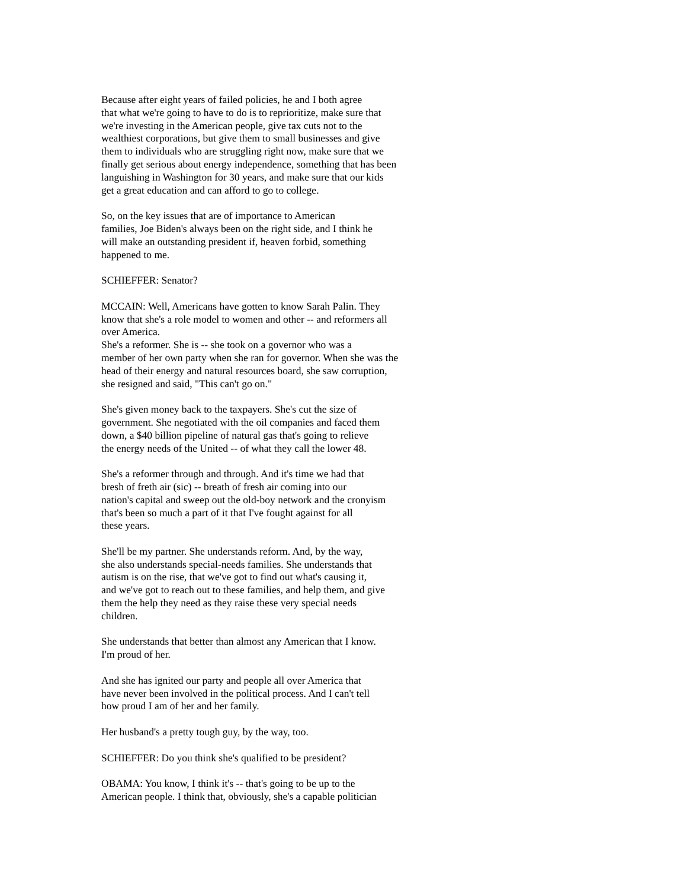Because after eight years of failed policies, he and I both agree that what we're going to have to do is to reprioritize, make sure that we're investing in the American people, give tax cuts not to the wealthiest corporations, but give them to small businesses and give them to individuals who are struggling right now, make sure that we finally get serious about energy independence, something that has been languishing in Washington for 30 years, and make sure that our kids get a great education and can afford to go to college.
So, on the key issues that are of importance to American families, Joe Biden's always been on the right side, and I think he will make an outstanding president if, heaven forbid, something happened to me.
SCHIEFFER: Senator?
MCCAIN: Well, Americans have gotten to know Sarah Palin. They know that she's a role model to women and other -- and reformers all over America.
She's a reformer. She is -- she took on a governor who was a member of her own party when she ran for governor. When she was the head of their energy and natural resources board, she saw corruption, she resigned and said, "This can't go on."
She's given money back to the taxpayers. She's cut the size of government. She negotiated with the oil companies and faced them down, a $40 billion pipeline of natural gas that's going to relieve the energy needs of the United -- of what they call the lower 48.
She's a reformer through and through. And it's time we had that bresh of freth air (sic) -- breath of fresh air coming into our nation's capital and sweep out the old-boy network and the cronyism that's been so much a part of it that I've fought against for all these years.
She'll be my partner. She understands reform. And, by the way, she also understands special-needs families. She understands that autism is on the rise, that we've got to find out what's causing it, and we've got to reach out to these families, and help them, and give them the help they need as they raise these very special needs children.
She understands that better than almost any American that I know. I'm proud of her.
And she has ignited our party and people all over America that have never been involved in the political process. And I can't tell how proud I am of her and her family.
Her husband's a pretty tough guy, by the way, too.
SCHIEFFER: Do you think she's qualified to be president?
OBAMA: You know, I think it's -- that's going to be up to the American people. I think that, obviously, she's a capable politician